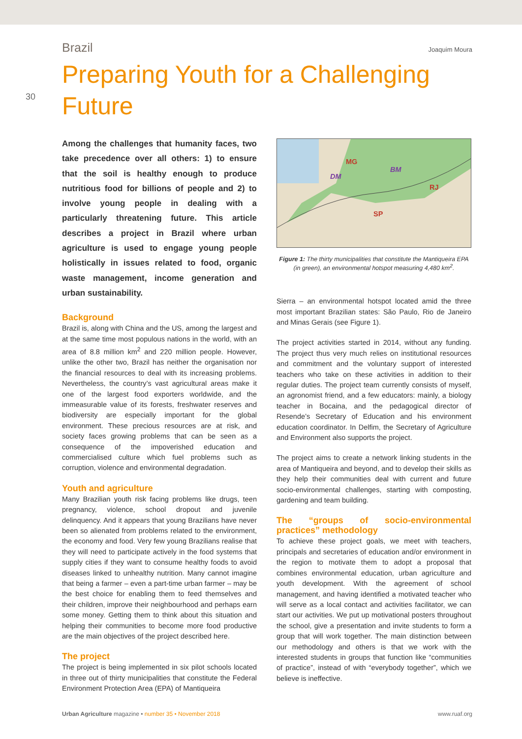30
Brazil Joaquim Moura
Preparing Youth for a Challenging Future
Among the challenges that humanity faces, two take precedence over all others: 1) to ensure that the soil is healthy enough to produce nutritious food for billions of people and 2) to involve young people in dealing with a particularly threatening future. This article describes a project in Brazil where urban agriculture is used to engage young people holistically in issues related to food, organic waste management, income generation and urban sustainability.
Background
Brazil is, along with China and the US, among the largest and at the same time most populous nations in the world, with an area of 8.8 million km<sup>2</sup> and 220 million people. However, unlike the other two, Brazil has neither the organisation nor the financial resources to deal with its increasing problems. Nevertheless, the country’s vast agricultural areas make it one of the largest food exporters worldwide, and the immeasurable value of its forests, freshwater reserves and biodiversity are especially important for the global environment. These precious resources are at risk, and society faces growing problems that can be seen as a consequence of the impoverished education and commercialised culture which fuel problems such as corruption, violence and environmental degradation.
Youth and agriculture
Many Brazilian youth risk facing problems like drugs, teen pregnancy, violence, school dropout and juvenile delinquency. And it appears that young Brazilians have never been so alienated from problems related to the environment, the economy and food. Very few young Brazilians realise that they will need to participate actively in the food systems that supply cities if they want to consume healthy foods to avoid diseases linked to unhealthy nutrition. Many cannot imagine that being a farmer – even a part-time urban farmer – may be the best choice for enabling them to feed themselves and their children, improve their neighbourhood and perhaps earn some money. Getting them to think about this situation and helping their communities to become more food productive are the main objectives of the project described here.
The project
The project is being implemented in six pilot schools located in three out of thirty municipalities that constitute the Federal Environment Protection Area (EPA) of Mantiqueira
MG
DM
BM
RJ
SP
Figure 1: The thirty municipalities that constitute the Mantiqueira EPA (in green), an environmental hotspot measuring 4,480 km<sup>2</sup>.
Sierra – an environmental hotspot located amid the three most important Brazilian states: São Paulo, Rio de Janeiro and Minas Gerais (see Figure 1).
The project activities started in 2014, without any funding. The project thus very much relies on institutional resources and commitment and the voluntary support of interested teachers who take on these activities in addition to their regular duties. The project team currently consists of myself, an agronomist friend, and a few educators: mainly, a biology teacher in Bocaina, and the pedagogical director of Resende’s Secretary of Education and his environment education coordinator. In Delfim, the Secretary of Agriculture and Environment also supports the project.
The project aims to create a network linking students in the area of Mantiqueira and beyond, and to develop their skills as they help their communities deal with current and future socio-environmental challenges, starting with composting, gardening and team building.
The “groups of socio-environmental practices” methodology
To achieve these project goals, we meet with teachers, principals and secretaries of education and/or environment in the region to motivate them to adopt a proposal that combines environmental education, urban agriculture and youth development. With the agreement of school management, and having identified a motivated teacher who will serve as a local contact and activities facilitator, we can start our activities. We put up motivational posters throughout the school, give a presentation and invite students to form a group that will work together. The main distinction between our methodology and others is that we work with the interested students in groups that function like “communities of practice”, instead of with “everybody together”, which we believe is ineffective.
Urban Agriculture magazine • number 35 • November 2018 www.ruaf.org